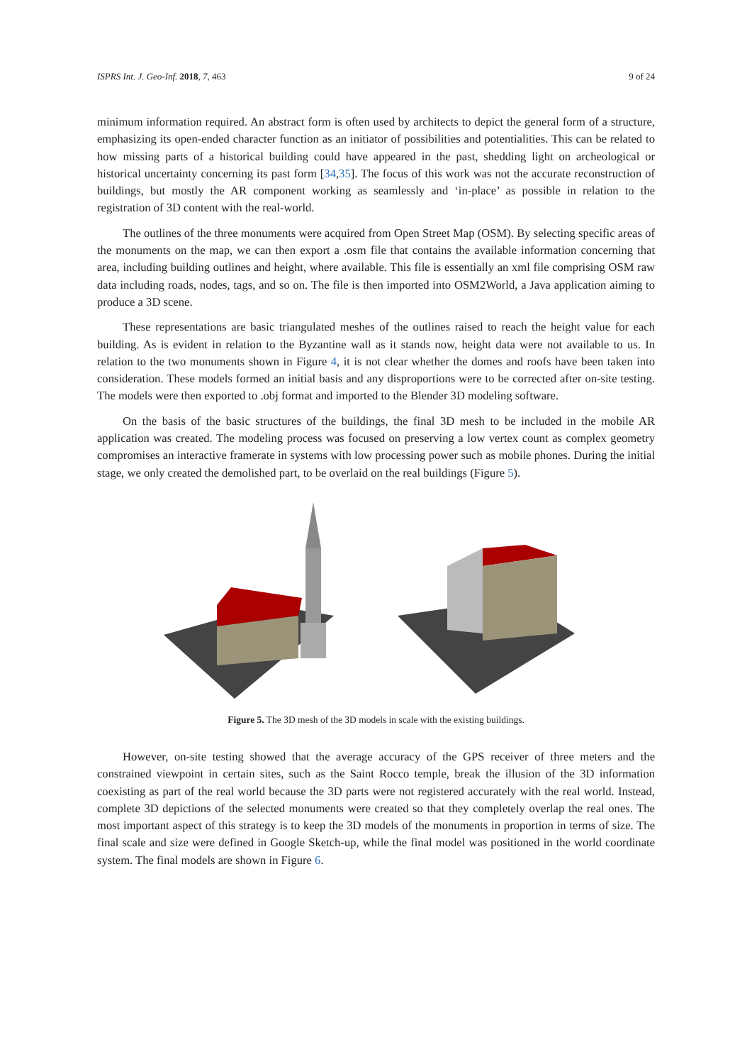ISPRS Int. J. Geo-Inf. 2018, 7, 463 9 of 24
minimum information required. An abstract form is often used by architects to depict the general form of a structure, emphasizing its open-ended character function as an initiator of possibilities and potentialities. This can be related to how missing parts of a historical building could have appeared in the past, shedding light on archeological or historical uncertainty concerning its past form [34,35]. The focus of this work was not the accurate reconstruction of buildings, but mostly the AR component working as seamlessly and ‘in-place’ as possible in relation to the registration of 3D content with the real-world.
The outlines of the three monuments were acquired from Open Street Map (OSM). By selecting specific areas of the monuments on the map, we can then export a .osm file that contains the available information concerning that area, including building outlines and height, where available. This file is essentially an xml file comprising OSM raw data including roads, nodes, tags, and so on. The file is then imported into OSM2World, a Java application aiming to produce a 3D scene.
These representations are basic triangulated meshes of the outlines raised to reach the height value for each building. As is evident in relation to the Byzantine wall as it stands now, height data were not available to us. In relation to the two monuments shown in Figure 4, it is not clear whether the domes and roofs have been taken into consideration. These models formed an initial basis and any disproportions were to be corrected after on-site testing. The models were then exported to .obj format and imported to the Blender 3D modeling software.
On the basis of the basic structures of the buildings, the final 3D mesh to be included in the mobile AR application was created. The modeling process was focused on preserving a low vertex count as complex geometry compromises an interactive framerate in systems with low processing power such as mobile phones. During the initial stage, we only created the demolished part, to be overlaid on the real buildings (Figure 5).
Figure 5. The 3D mesh of the 3D models in scale with the existing buildings.
However, on-site testing showed that the average accuracy of the GPS receiver of three meters and the constrained viewpoint in certain sites, such as the Saint Rocco temple, break the illusion of the 3D information coexisting as part of the real world because the 3D parts were not registered accurately with the real world. Instead, complete 3D depictions of the selected monuments were created so that they completely overlap the real ones. The most important aspect of this strategy is to keep the 3D models of the monuments in proportion in terms of size. The final scale and size were defined in Google Sketch-up, while the final model was positioned in the world coordinate system. The final models are shown in Figure 6.